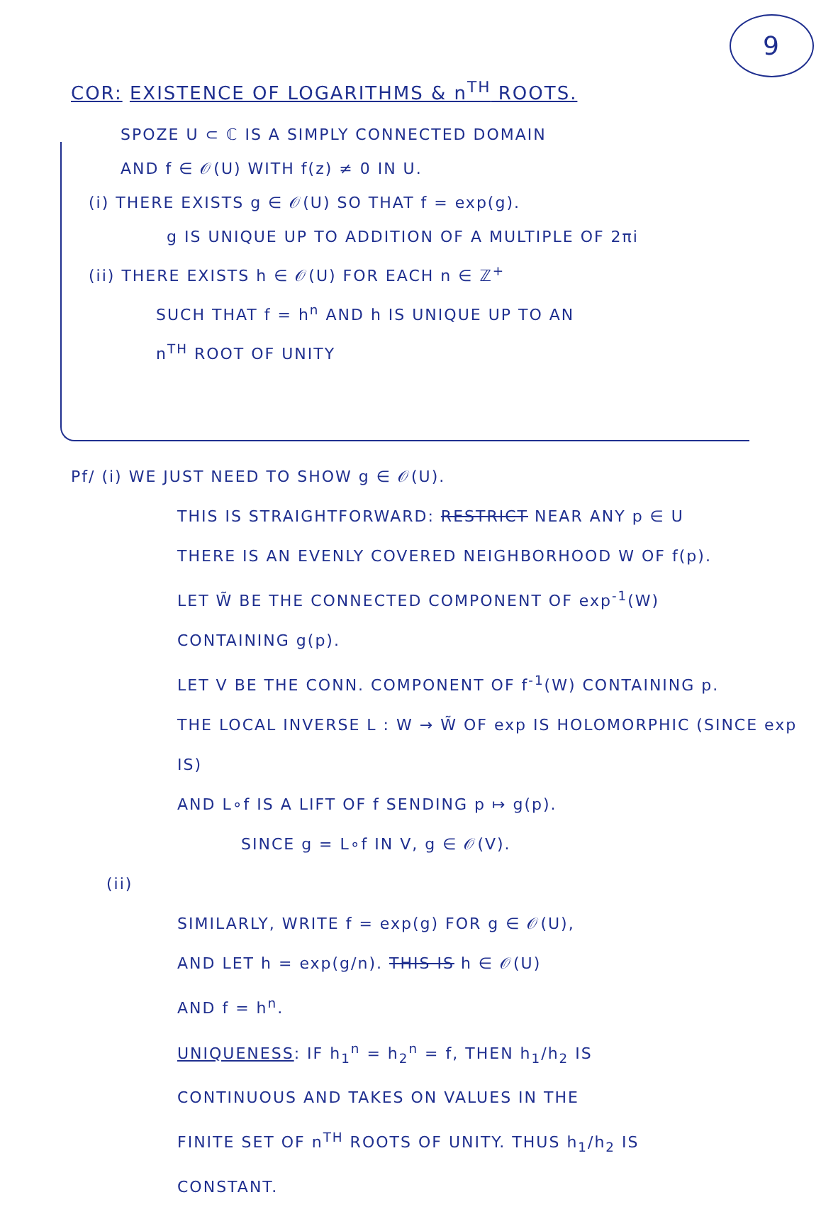9
COR: EXISTENCE OF LOGARITHMS & n<sup>TH</sup> ROOTS.
SPOZE U ⊂ ℂ IS A SIMPLY CONNECTED DOMAIN
AND f ∈ 𝒪(U) WITH f(z) ≠ 0 IN U.
(i) THERE EXISTS g ∈ 𝒪(U) SO THAT f = exp(g).
g IS UNIQUE UP TO ADDITION OF A MULTIPLE OF 2πi
(ii) THERE EXISTS h ∈ 𝒪(U) FOR EACH n ∈ ℤ<sup>+</sup>
SUCH THAT f = h<sup>n</sup> AND h IS UNIQUE UP TO AN
n<sup>TH</sup> ROOT OF UNITY
Pf/ (i) WE JUST NEED TO SHOW g ∈ 𝒪(U).
THIS IS STRAIGHTFORWARD: RESTRICT NEAR ANY p ∈ U
THERE IS AN EVENLY COVERED NEIGHBORHOOD W OF f(p).
LET W̃ BE THE CONNECTED COMPONENT OF exp<sup>-1</sup>(W)
CONTAINING g(p).
LET V BE THE CONN. COMPONENT OF f<sup>-1</sup>(W) CONTAINING p.
THE LOCAL INVERSE L : W → W̃ OF exp IS HOLOMORPHIC (SINCE exp IS)
AND L∘f IS A LIFT OF f SENDING p ↦ g(p).
SINCE g = L∘f IN V, g ∈ 𝒪(V).
(ii)
SIMILARLY, WRITE f = exp(g) FOR g ∈ 𝒪(U),
AND LET h = exp(g/n). THIS IS h ∈ 𝒪(U)
AND f = h<sup>n</sup>.
UNIQUENESS: IF h<sub>1</sub><sup>n</sup> = h<sub>2</sub><sup>n</sup> = f, THEN h<sub>1</sub>/h<sub>2</sub> IS
CONTINUOUS AND TAKES ON VALUES IN THE
FINITE SET OF n<sup>TH</sup> ROOTS OF UNITY. THUS h<sub>1</sub>/h<sub>2</sub> IS
CONSTANT.